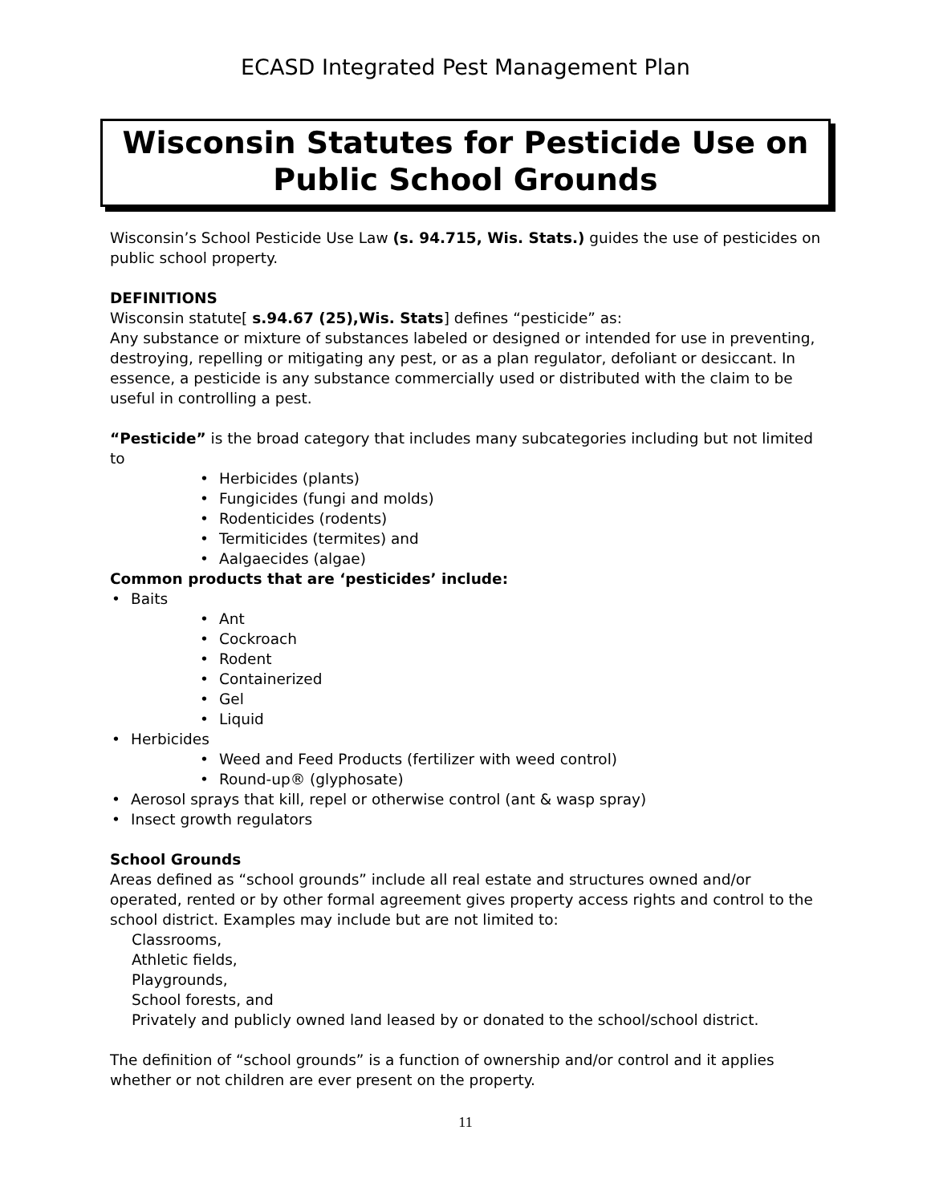ECASD Integrated Pest Management Plan
Wisconsin Statutes for Pesticide Use on Public School Grounds
Wisconsin’s School Pesticide Use Law (s. 94.715, Wis. Stats.) guides the use of pesticides on public school property.
DEFINITIONS
Wisconsin statute[ s.94.67 (25),Wis. Stats] defines “pesticide” as:
Any substance or mixture of substances labeled or designed or intended for use in preventing, destroying, repelling or mitigating any pest, or as a plan regulator, defoliant or desiccant. In essence, a pesticide is any substance commercially used or distributed with the claim to be useful in controlling a pest.
“Pesticide” is the broad category that includes many subcategories including but not limited to
Herbicides (plants)
Fungicides (fungi and molds)
Rodenticides (rodents)
Termiticides (termites) and
Aalgaecides (algae)
Common products that are ‘pesticides’ include:
Baits
Ant
Cockroach
Rodent
Containerized
Gel
Liquid
Herbicides
Weed and Feed Products (fertilizer with weed control)
Round-up® (glyphosate)
Aerosol sprays that kill, repel or otherwise control (ant & wasp spray)
Insect growth regulators
School Grounds
Areas defined as “school grounds” include all real estate and structures owned and/or operated, rented or by other formal agreement gives property access rights and control to the school district. Examples may include but are not limited to:
Classrooms,
Athletic fields,
Playgrounds,
School forests, and
Privately and publicly owned land leased by or donated to the school/school district.
The definition of “school grounds” is a function of ownership and/or control and it applies whether or not children are ever present on the property.
11